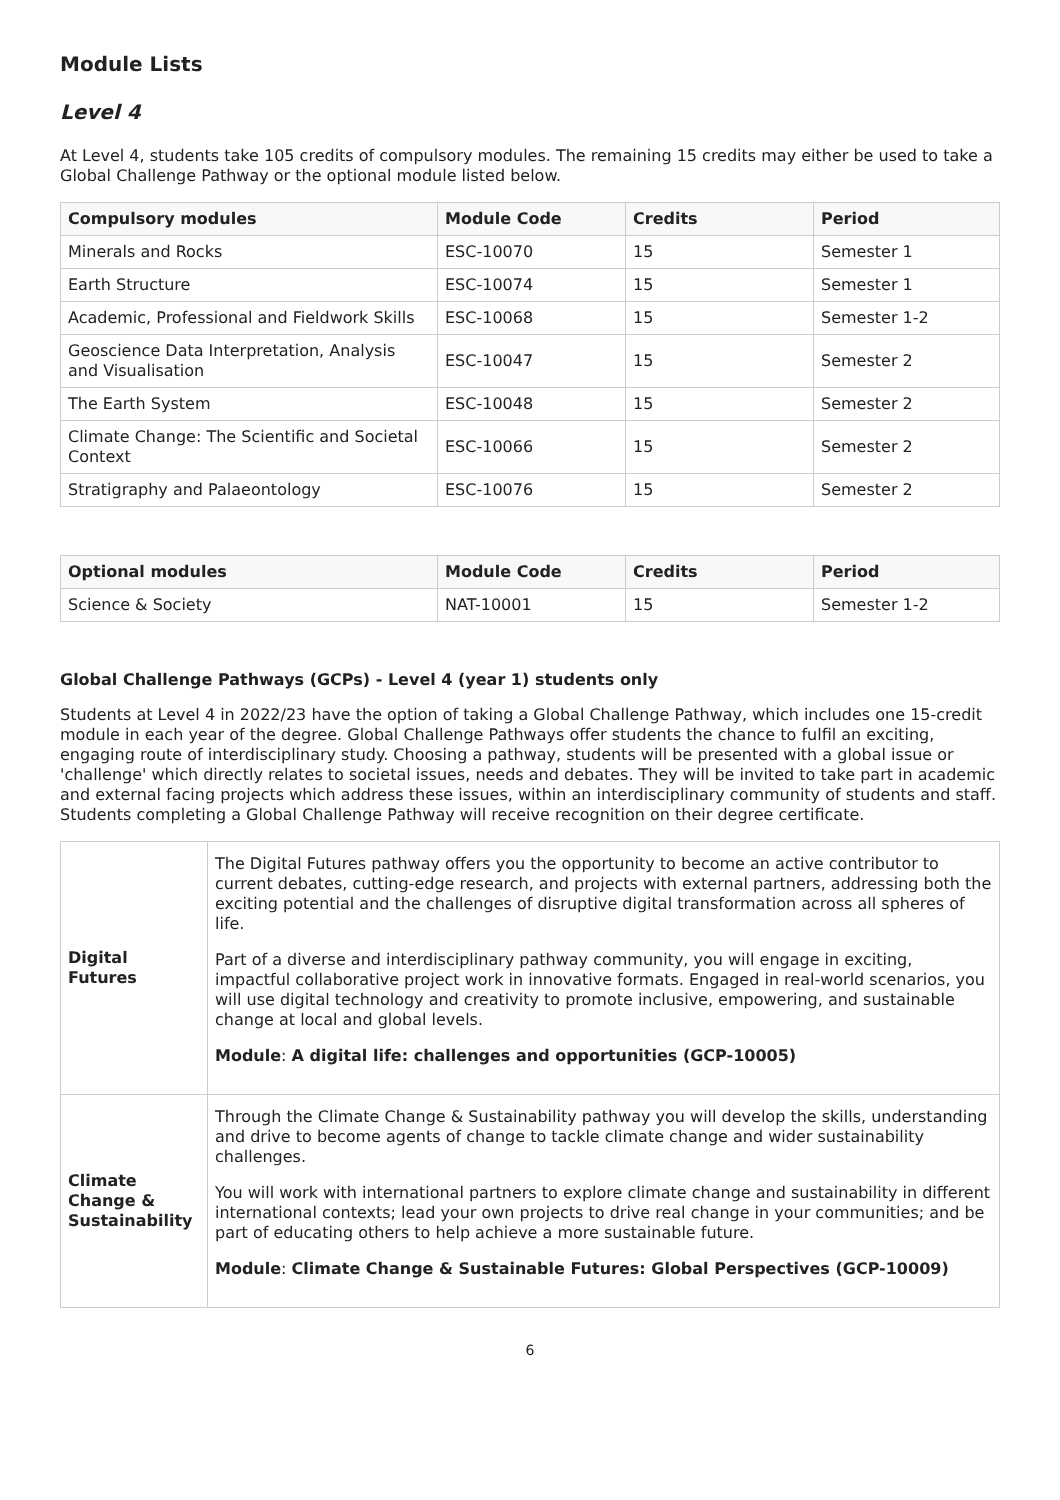Module Lists
Level 4
At Level 4, students take 105 credits of compulsory modules. The remaining 15 credits may either be used to take a Global Challenge Pathway or the optional module listed below.
| Compulsory modules | Module Code | Credits | Period |
| --- | --- | --- | --- |
| Minerals and Rocks | ESC-10070 | 15 | Semester 1 |
| Earth Structure | ESC-10074 | 15 | Semester 1 |
| Academic, Professional and Fieldwork Skills | ESC-10068 | 15 | Semester 1-2 |
| Geoscience Data Interpretation, Analysis and Visualisation | ESC-10047 | 15 | Semester 2 |
| The Earth System | ESC-10048 | 15 | Semester 2 |
| Climate Change: The Scientific and Societal Context | ESC-10066 | 15 | Semester 2 |
| Stratigraphy and Palaeontology | ESC-10076 | 15 | Semester 2 |
| Optional modules | Module Code | Credits | Period |
| --- | --- | --- | --- |
| Science & Society | NAT-10001 | 15 | Semester 1-2 |
Global Challenge Pathways (GCPs) - Level 4 (year 1) students only
Students at Level 4 in 2022/23 have the option of taking a Global Challenge Pathway, which includes one 15-credit module in each year of the degree. Global Challenge Pathways offer students the chance to fulfil an exciting, engaging route of interdisciplinary study. Choosing a pathway, students will be presented with a global issue or 'challenge' which directly relates to societal issues, needs and debates. They will be invited to take part in academic and external facing projects which address these issues, within an interdisciplinary community of students and staff. Students completing a Global Challenge Pathway will receive recognition on their degree certificate.
| Digital Futures | The Digital Futures pathway offers you the opportunity to become an active contributor to current debates, cutting-edge research, and projects with external partners, addressing both the exciting potential and the challenges of disruptive digital transformation across all spheres of life. Part of a diverse and interdisciplinary pathway community, you will engage in exciting, impactful collaborative project work in innovative formats. Engaged in real-world scenarios, you will use digital technology and creativity to promote inclusive, empowering, and sustainable change at local and global levels. Module : A digital life: challenges and opportunities (GCP-10005) |
| Climate Change & Sustainability | Through the Climate Change & Sustainability pathway you will develop the skills, understanding and drive to become agents of change to tackle climate change and wider sustainability challenges. You will work with international partners to explore climate change and sustainability in different international contexts; lead your own projects to drive real change in your communities; and be part of educating others to help achieve a more sustainable future. Module : Climate Change & Sustainable Futures: Global Perspectives (GCP-10009) |
6